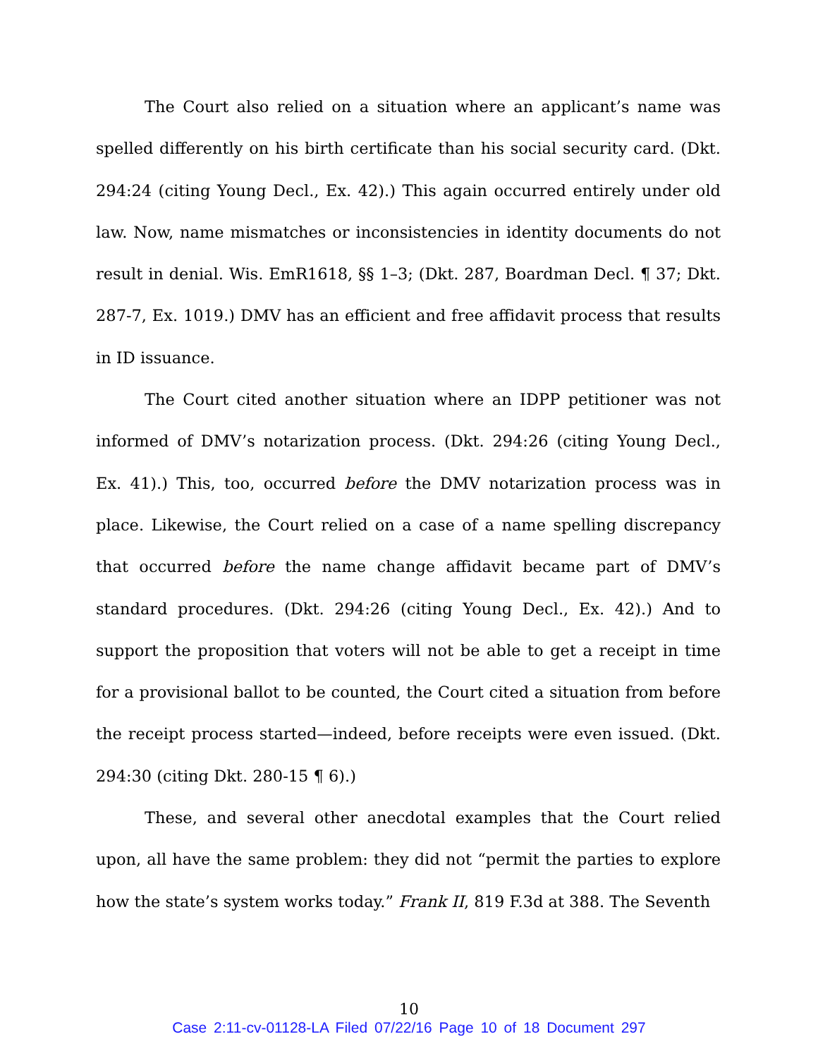The Court also relied on a situation where an applicant’s name was spelled differently on his birth certificate than his social security card. (Dkt. 294:24 (citing Young Decl., Ex. 42).) This again occurred entirely under old law. Now, name mismatches or inconsistencies in identity documents do not result in denial. Wis. EmR1618, §§ 1–3; (Dkt. 287, Boardman Decl. ¶ 37; Dkt. 287-7, Ex. 1019.) DMV has an efficient and free affidavit process that results in ID issuance.
The Court cited another situation where an IDPP petitioner was not informed of DMV’s notarization process. (Dkt. 294:26 (citing Young Decl., Ex. 41).) This, too, occurred before the DMV notarization process was in place. Likewise, the Court relied on a case of a name spelling discrepancy that occurred before the name change affidavit became part of DMV’s standard procedures. (Dkt. 294:26 (citing Young Decl., Ex. 42).) And to support the proposition that voters will not be able to get a receipt in time for a provisional ballot to be counted, the Court cited a situation from before the receipt process started—indeed, before receipts were even issued. (Dkt. 294:30 (citing Dkt. 280-15 ¶ 6).)
These, and several other anecdotal examples that the Court relied upon, all have the same problem: they did not “permit the parties to explore how the state’s system works today.” Frank II, 819 F.3d at 388. The Seventh
10
Case 2:11-cv-01128-LA Filed 07/22/16 Page 10 of 18 Document 297